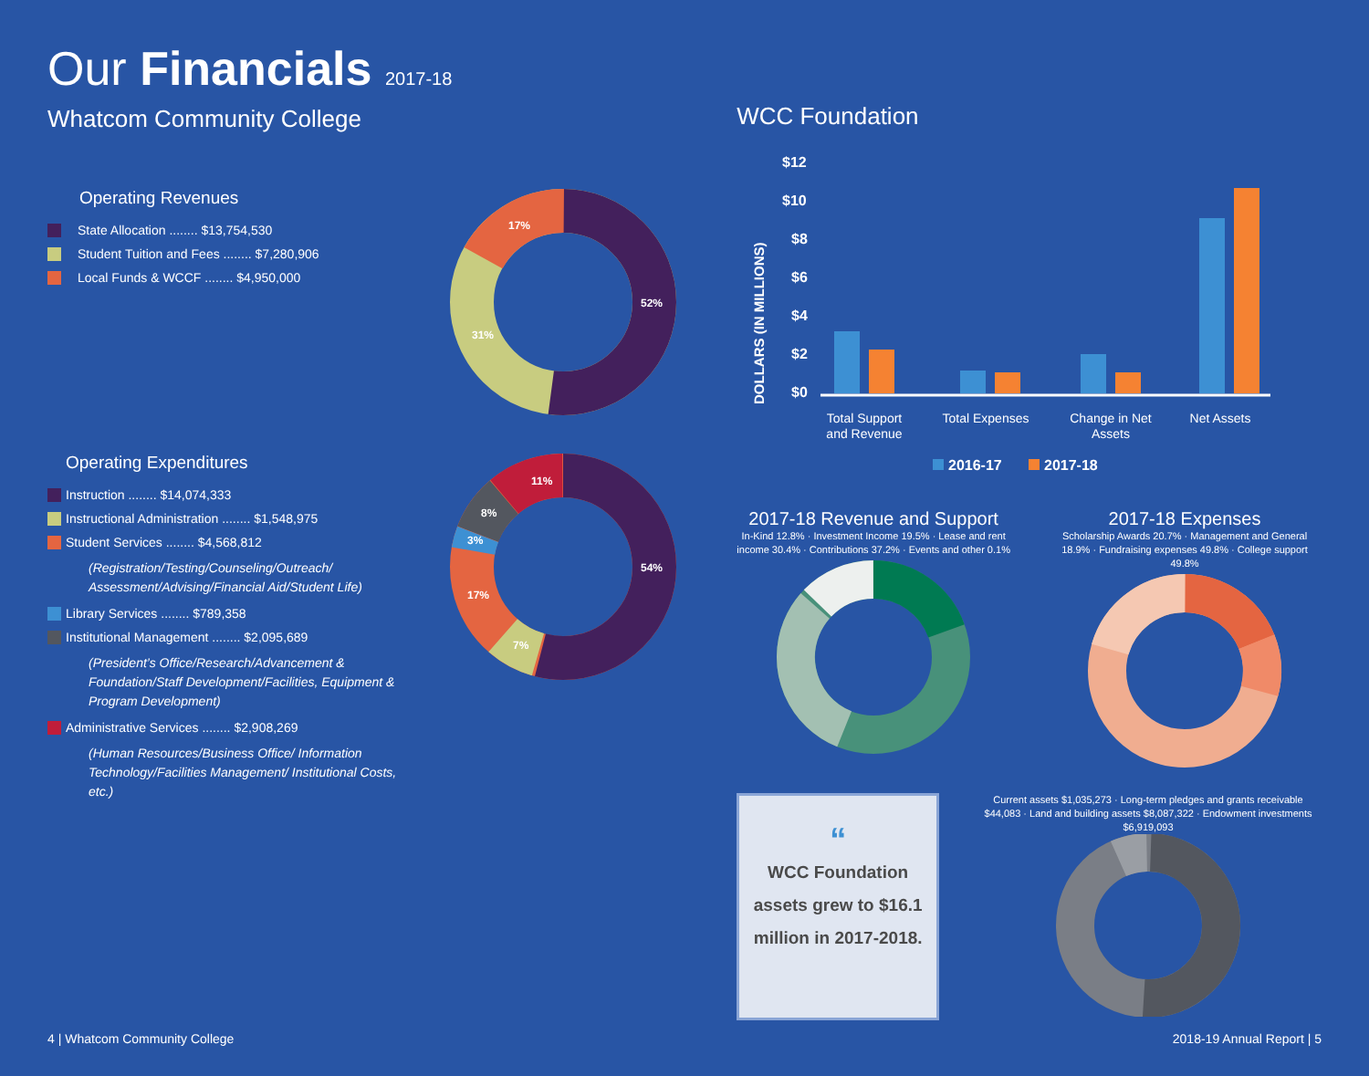Our Financials 2017-18
Whatcom Community College
Operating Revenues
State Allocation ........ $13,754,530
Student Tuition and Fees ........ $7,280,906
Local Funds & WCCF ........ $4,950,000
52%
31%
17%
Operating Expenditures
Instruction ........ $14,074,333
Instructional Administration ........ $1,548,975
Student Services ........ $4,568,812
(Registration/Testing/Counseling/Outreach/ Assessment/Advising/Financial Aid/Student Life)
Library Services ........ $789,358
Institutional Management ........ $2,095,689
(President’s Office/Research/Advancement & Foundation/Staff Development/Facilities, Equipment & Program Development)
Administrative Services ........ $2,908,269
(Human Resources/Business Office/ Information Technology/Facilities Management/ Institutional Costs, etc.)
54%
11%
8%
3%
17%
7%
WCC Foundation
$12
$10
$8
$6
$4
$2
$0
DOLLARS (IN MILLIONS)
Total Support
and Revenue
Total Expenses
Change in Net
Assets
Net Assets
2016-17
2017-18
2017-18 Revenue and Support
In-Kind 12.8% · Investment Income 19.5% · Lease and rent income 30.4% · Contributions 37.2% · Events and other 0.1%
2017-18 Expenses
Scholarship Awards 20.7% · Management and General 18.9% · Fundraising expenses 49.8% · College support 49.8%
“
WCC Foundation assets grew to $16.1 million in 2017-2018.
Current assets $1,035,273 · Long-term pledges and grants receivable $44,083 · Land and building assets $8,087,322 · Endowment investments $6,919,093
4 | Whatcom Community College 2018-19 Annual Report | 5